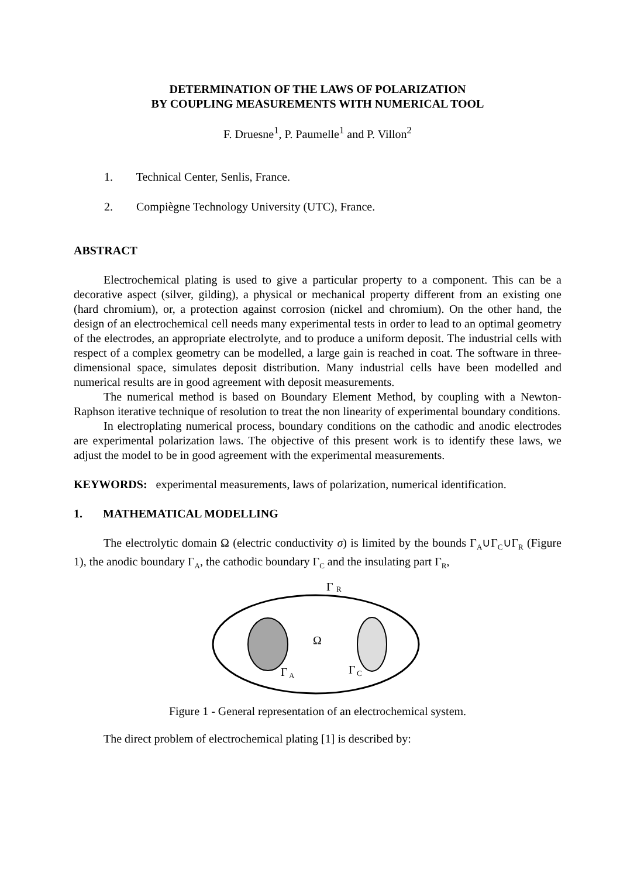DETERMINATION OF THE LAWS OF POLARIZATION
BY COUPLING MEASUREMENTS WITH NUMERICAL TOOL
F. Druesne<sup>1</sup>, P. Paumelle<sup>1</sup> and P. Villon<sup>2</sup>
1. Technical Center, Senlis, France.
2. Compiègne Technology University (UTC), France.
ABSTRACT
Electrochemical plating is used to give a particular property to a component. This can be a decorative aspect (silver, gilding), a physical or mechanical property different from an existing one (hard chromium), or, a protection against corrosion (nickel and chromium). On the other hand, the design of an electrochemical cell needs many experimental tests in order to lead to an optimal geometry of the electrodes, an appropriate electrolyte, and to produce a uniform deposit. The industrial cells with respect of a complex geometry can be modelled, a large gain is reached in coat. The software in three-dimensional space, simulates deposit distribution. Many industrial cells have been modelled and numerical results are in good agreement with deposit measurements.
The numerical method is based on Boundary Element Method, by coupling with a Newton-Raphson iterative technique of resolution to treat the non linearity of experimental boundary conditions.
In electroplating numerical process, boundary conditions on the cathodic and anodic electrodes are experimental polarization laws. The objective of this present work is to identify these laws, we adjust the model to be in good agreement with the experimental measurements.
KEYWORDS: experimental measurements, laws of polarization, numerical identification.
1. MATHEMATICAL MODELLING
The electrolytic domain Ω (electric conductivity σ) is limited by the bounds Γ<sub>A</sub>∪Γ<sub>C</sub>∪Γ<sub>R</sub> (Figure 1), the anodic boundary Γ<sub>A</sub>, the cathodic boundary Γ<sub>C</sub> and the insulating part Γ<sub>R</sub>,
Γ
R
Ω
Γ
A
Γ
C
Figure 1 - General representation of an electrochemical system.
The direct problem of electrochemical plating [1] is described by: